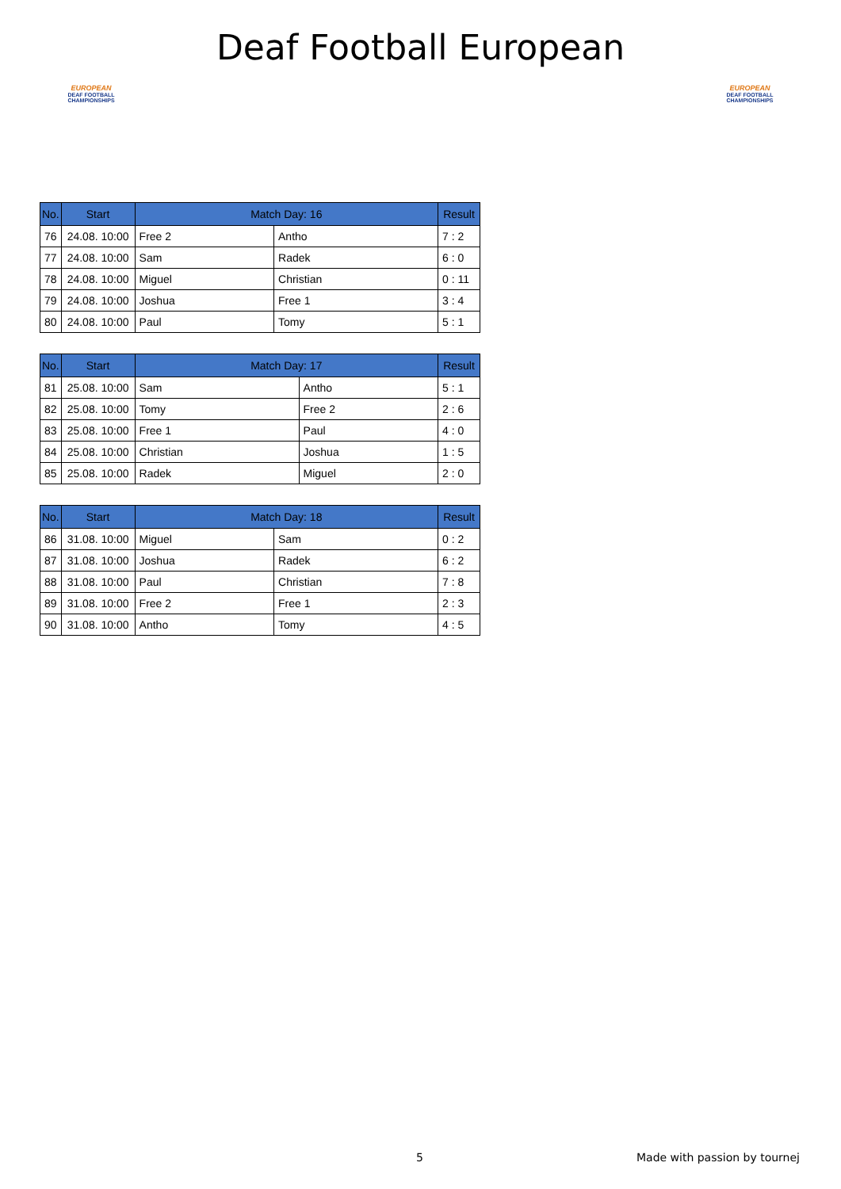EUROPEAN
DEAF FOOTBALL CHAMPIONSHIPS
Deaf Football European
EUROPEAN
DEAF FOOTBALL CHAMPIONSHIPS
| No. | Start | Match Day: 16 | | Result |
| --- | --- | --- | --- | --- |
| 76 | 24.08. 10:00 | Free 2 | Antho | 7 : 2 |
| 77 | 24.08. 10:00 | Sam | Radek | 6 : 0 |
| 78 | 24.08. 10:00 | Miguel | Christian | 0 : 11 |
| 79 | 24.08. 10:00 | Joshua | Free 1 | 3 : 4 |
| 80 | 24.08. 10:00 | Paul | Tomy | 5 : 1 |
| No. | Start | Match Day: 17 | | Result |
| --- | --- | --- | --- | --- |
| 81 | 25.08. 10:00 | Sam | Antho | 5 : 1 |
| 82 | 25.08. 10:00 | Tomy | Free 2 | 2 : 6 |
| 83 | 25.08. 10:00 | Free 1 | Paul | 4 : 0 |
| 84 | 25.08. 10:00 | Christian | Joshua | 1 : 5 |
| 85 | 25.08. 10:00 | Radek | Miguel | 2 : 0 |
| No. | Start | Match Day: 18 | | Result |
| --- | --- | --- | --- | --- |
| 86 | 31.08. 10:00 | Miguel | Sam | 0 : 2 |
| 87 | 31.08. 10:00 | Joshua | Radek | 6 : 2 |
| 88 | 31.08. 10:00 | Paul | Christian | 7 : 8 |
| 89 | 31.08. 10:00 | Free 2 | Free 1 | 2 : 3 |
| 90 | 31.08. 10:00 | Antho | Tomy | 4 : 5 |
5 Made with passion by tournej